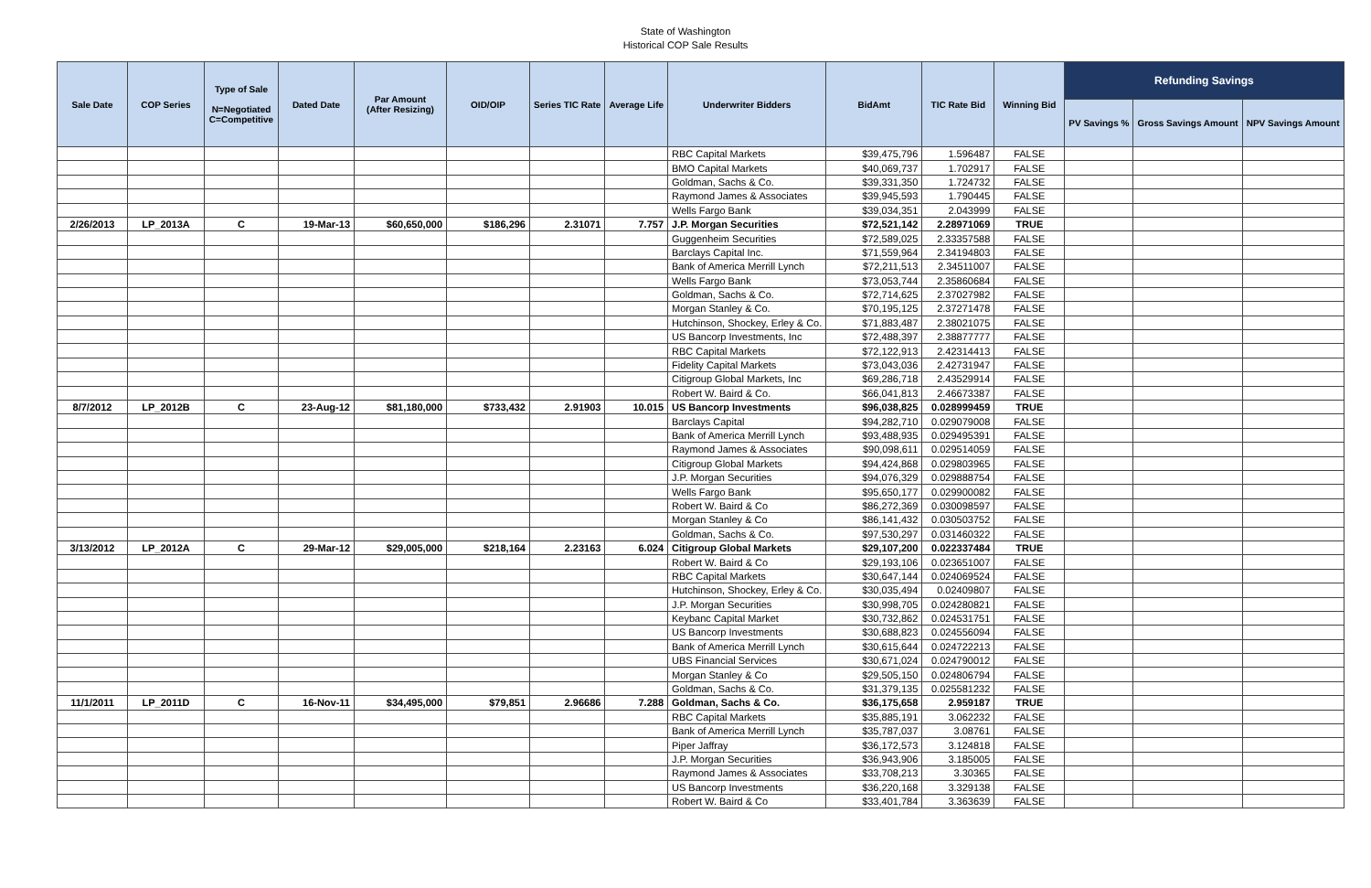State of Washington
Historical COP Sale Results
| Sale Date | COP Series | Type of Sale N=Negotiated C=Competitive | Dated Date | Par Amount (After Resizing) | OID/OIP | Series TIC Rate | Average Life | Underwriter Bidders | BidAmt | TIC Rate Bid | Winning Bid | Refunding Savings | | |
| --- | --- | --- | --- | --- | --- | --- | --- | --- | --- | --- | --- | --- | --- | --- |
| | | | | | | | | | | | | PV Savings % | Gross Savings Amount | NPV Savings Amount |
| | | | | | | | | RBC Capital Markets | $39,475,796 | 1.596487 | FALSE | | | |
| | | | | | | | | BMO Capital Markets | $40,069,737 | 1.702917 | FALSE | | | |
| | | | | | | | | Goldman, Sachs & Co. | $39,331,350 | 1.724732 | FALSE | | | |
| | | | | | | | | Raymond James & Associates | $39,945,593 | 1.790445 | FALSE | | | |
| | | | | | | | | Wells Fargo Bank | $39,034,351 | 2.043999 | FALSE | | | |
| 2/26/2013 | LP_2013A | C | 19-Mar-13 | $60,650,000 | $186,296 | 2.31071 | 7.757 | J.P. Morgan Securities | $72,521,142 | 2.28971069 | TRUE | | | |
| | | | | | | | | Guggenheim Securities | $72,589,025 | 2.33357588 | FALSE | | | |
| | | | | | | | | Barclays Capital Inc. | $71,559,964 | 2.34194803 | FALSE | | | |
| | | | | | | | | Bank of America Merrill Lynch | $72,211,513 | 2.34511007 | FALSE | | | |
| | | | | | | | | Wells Fargo Bank | $73,053,744 | 2.35860684 | FALSE | | | |
| | | | | | | | | Goldman, Sachs & Co. | $72,714,625 | 2.37027982 | FALSE | | | |
| | | | | | | | | Morgan Stanley & Co. | $70,195,125 | 2.37271478 | FALSE | | | |
| | | | | | | | | Hutchinson, Shockey, Erley & Co. | $71,883,487 | 2.38021075 | FALSE | | | |
| | | | | | | | | US Bancorp Investments, Inc | $72,488,397 | 2.38877777 | FALSE | | | |
| | | | | | | | | RBC Capital Markets | $72,122,913 | 2.42314413 | FALSE | | | |
| | | | | | | | | Fidelity Capital Markets | $73,043,036 | 2.42731947 | FALSE | | | |
| | | | | | | | | Citigroup Global Markets, Inc | $69,286,718 | 2.43529914 | FALSE | | | |
| | | | | | | | | Robert W. Baird & Co. | $66,041,813 | 2.46673387 | FALSE | | | |
| 8/7/2012 | LP_2012B | C | 23-Aug-12 | $81,180,000 | $733,432 | 2.91903 | 10.015 | US Bancorp Investments | $96,038,825 | 0.028999459 | TRUE | | | |
| | | | | | | | | Barclays Capital | $94,282,710 | 0.029079008 | FALSE | | | |
| | | | | | | | | Bank of America Merrill Lynch | $93,488,935 | 0.029495391 | FALSE | | | |
| | | | | | | | | Raymond James & Associates | $90,098,611 | 0.029514059 | FALSE | | | |
| | | | | | | | | Citigroup Global Markets | $94,424,868 | 0.029803965 | FALSE | | | |
| | | | | | | | | J.P. Morgan Securities | $94,076,329 | 0.029888754 | FALSE | | | |
| | | | | | | | | Wells Fargo Bank | $95,650,177 | 0.029900082 | FALSE | | | |
| | | | | | | | | Robert W. Baird & Co | $86,272,369 | 0.030098597 | FALSE | | | |
| | | | | | | | | Morgan Stanley & Co | $86,141,432 | 0.030503752 | FALSE | | | |
| | | | | | | | | Goldman, Sachs & Co. | $97,530,297 | 0.031460322 | FALSE | | | |
| 3/13/2012 | LP_2012A | C | 29-Mar-12 | $29,005,000 | $218,164 | 2.23163 | 6.024 | Citigroup Global Markets | $29,107,200 | 0.022337484 | TRUE | | | |
| | | | | | | | | Robert W. Baird & Co | $29,193,106 | 0.023651007 | FALSE | | | |
| | | | | | | | | RBC Capital Markets | $30,647,144 | 0.024069524 | FALSE | | | |
| | | | | | | | | Hutchinson, Shockey, Erley & Co. | $30,035,494 | 0.02409807 | FALSE | | | |
| | | | | | | | | J.P. Morgan Securities | $30,998,705 | 0.024280821 | FALSE | | | |
| | | | | | | | | Keybanc Capital Market | $30,732,862 | 0.024531751 | FALSE | | | |
| | | | | | | | | US Bancorp Investments | $30,688,823 | 0.024556094 | FALSE | | | |
| | | | | | | | | Bank of America Merrill Lynch | $30,615,644 | 0.024722213 | FALSE | | | |
| | | | | | | | | UBS Financial Services | $30,671,024 | 0.024790012 | FALSE | | | |
| | | | | | | | | Morgan Stanley & Co | $29,505,150 | 0.024806794 | FALSE | | | |
| | | | | | | | | Goldman, Sachs & Co. | $31,379,135 | 0.025581232 | FALSE | | | |
| 11/1/2011 | LP_2011D | C | 16-Nov-11 | $34,495,000 | $79,851 | 2.96686 | 7.288 | Goldman, Sachs & Co. | $36,175,658 | 2.959187 | TRUE | | | |
| | | | | | | | | RBC Capital Markets | $35,885,191 | 3.062232 | FALSE | | | |
| | | | | | | | | Bank of America Merrill Lynch | $35,787,037 | 3.08761 | FALSE | | | |
| | | | | | | | | Piper Jaffray | $36,172,573 | 3.124818 | FALSE | | | |
| | | | | | | | | J.P. Morgan Securities | $36,943,906 | 3.185005 | FALSE | | | |
| | | | | | | | | Raymond James & Associates | $33,708,213 | 3.30365 | FALSE | | | |
| | | | | | | | | US Bancorp Investments | $36,220,168 | 3.329138 | FALSE | | | |
| | | | | | | | | Robert W. Baird & Co | $33,401,784 | 3.363639 | FALSE | | | |